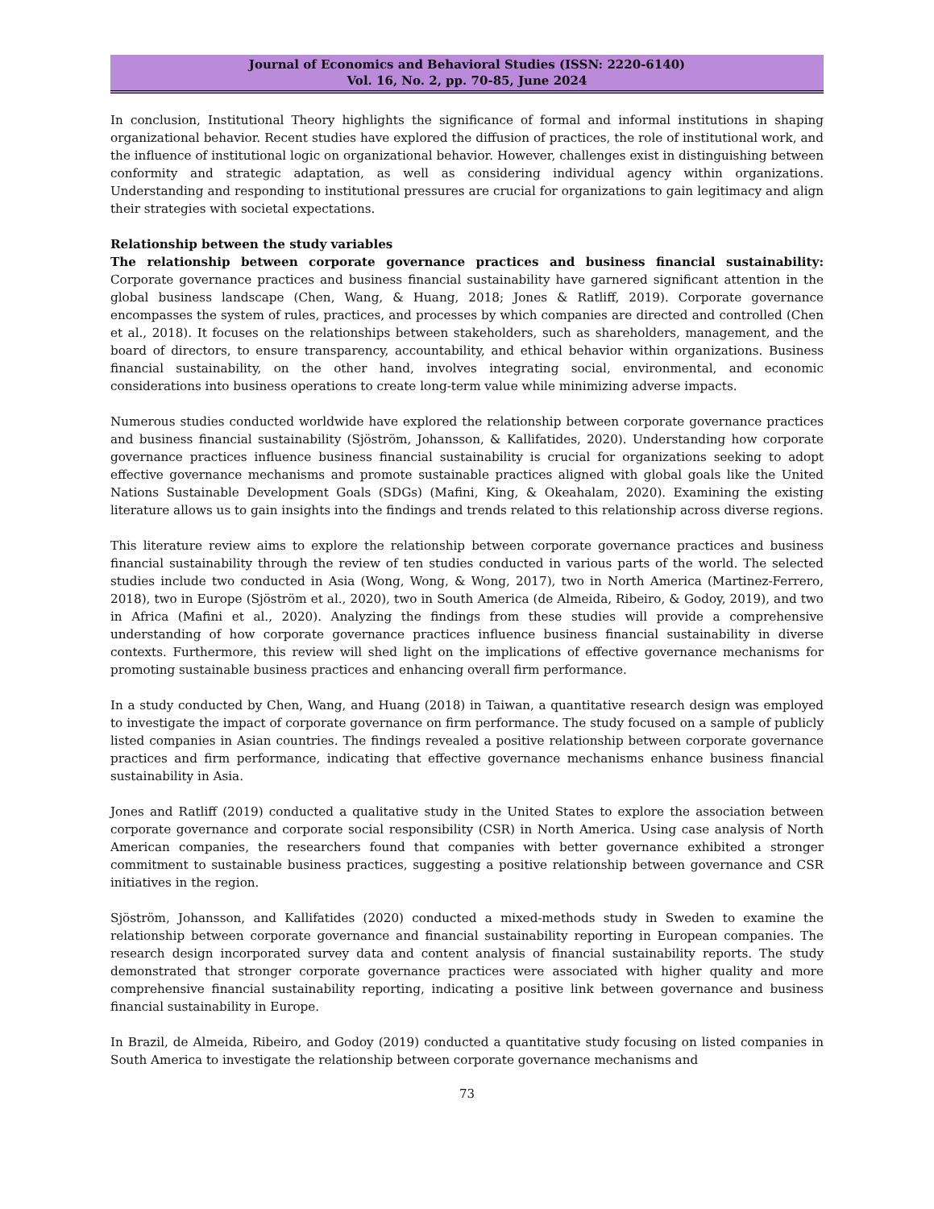Journal of Economics and Behavioral Studies (ISSN: 2220-6140)
Vol. 16, No. 2, pp. 70-85, June 2024
In conclusion, Institutional Theory highlights the significance of formal and informal institutions in shaping organizational behavior. Recent studies have explored the diffusion of practices, the role of institutional work, and the influence of institutional logic on organizational behavior. However, challenges exist in distinguishing between conformity and strategic adaptation, as well as considering individual agency within organizations. Understanding and responding to institutional pressures are crucial for organizations to gain legitimacy and align their strategies with societal expectations.
Relationship between the study variables
The relationship between corporate governance practices and business financial sustainability: Corporate governance practices and business financial sustainability have garnered significant attention in the global business landscape (Chen, Wang, & Huang, 2018; Jones & Ratliff, 2019). Corporate governance encompasses the system of rules, practices, and processes by which companies are directed and controlled (Chen et al., 2018). It focuses on the relationships between stakeholders, such as shareholders, management, and the board of directors, to ensure transparency, accountability, and ethical behavior within organizations. Business financial sustainability, on the other hand, involves integrating social, environmental, and economic considerations into business operations to create long-term value while minimizing adverse impacts.
Numerous studies conducted worldwide have explored the relationship between corporate governance practices and business financial sustainability (Sjöström, Johansson, & Kallifatides, 2020). Understanding how corporate governance practices influence business financial sustainability is crucial for organizations seeking to adopt effective governance mechanisms and promote sustainable practices aligned with global goals like the United Nations Sustainable Development Goals (SDGs) (Mafini, King, & Okeahalam, 2020). Examining the existing literature allows us to gain insights into the findings and trends related to this relationship across diverse regions.
This literature review aims to explore the relationship between corporate governance practices and business financial sustainability through the review of ten studies conducted in various parts of the world. The selected studies include two conducted in Asia (Wong, Wong, & Wong, 2017), two in North America (Martinez-Ferrero, 2018), two in Europe (Sjöström et al., 2020), two in South America (de Almeida, Ribeiro, & Godoy, 2019), and two in Africa (Mafini et al., 2020). Analyzing the findings from these studies will provide a comprehensive understanding of how corporate governance practices influence business financial sustainability in diverse contexts. Furthermore, this review will shed light on the implications of effective governance mechanisms for promoting sustainable business practices and enhancing overall firm performance.
In a study conducted by Chen, Wang, and Huang (2018) in Taiwan, a quantitative research design was employed to investigate the impact of corporate governance on firm performance. The study focused on a sample of publicly listed companies in Asian countries. The findings revealed a positive relationship between corporate governance practices and firm performance, indicating that effective governance mechanisms enhance business financial sustainability in Asia.
Jones and Ratliff (2019) conducted a qualitative study in the United States to explore the association between corporate governance and corporate social responsibility (CSR) in North America. Using case analysis of North American companies, the researchers found that companies with better governance exhibited a stronger commitment to sustainable business practices, suggesting a positive relationship between governance and CSR initiatives in the region.
Sjöström, Johansson, and Kallifatides (2020) conducted a mixed-methods study in Sweden to examine the relationship between corporate governance and financial sustainability reporting in European companies. The research design incorporated survey data and content analysis of financial sustainability reports. The study demonstrated that stronger corporate governance practices were associated with higher quality and more comprehensive financial sustainability reporting, indicating a positive link between governance and business financial sustainability in Europe.
In Brazil, de Almeida, Ribeiro, and Godoy (2019) conducted a quantitative study focusing on listed companies in South America to investigate the relationship between corporate governance mechanisms and
73